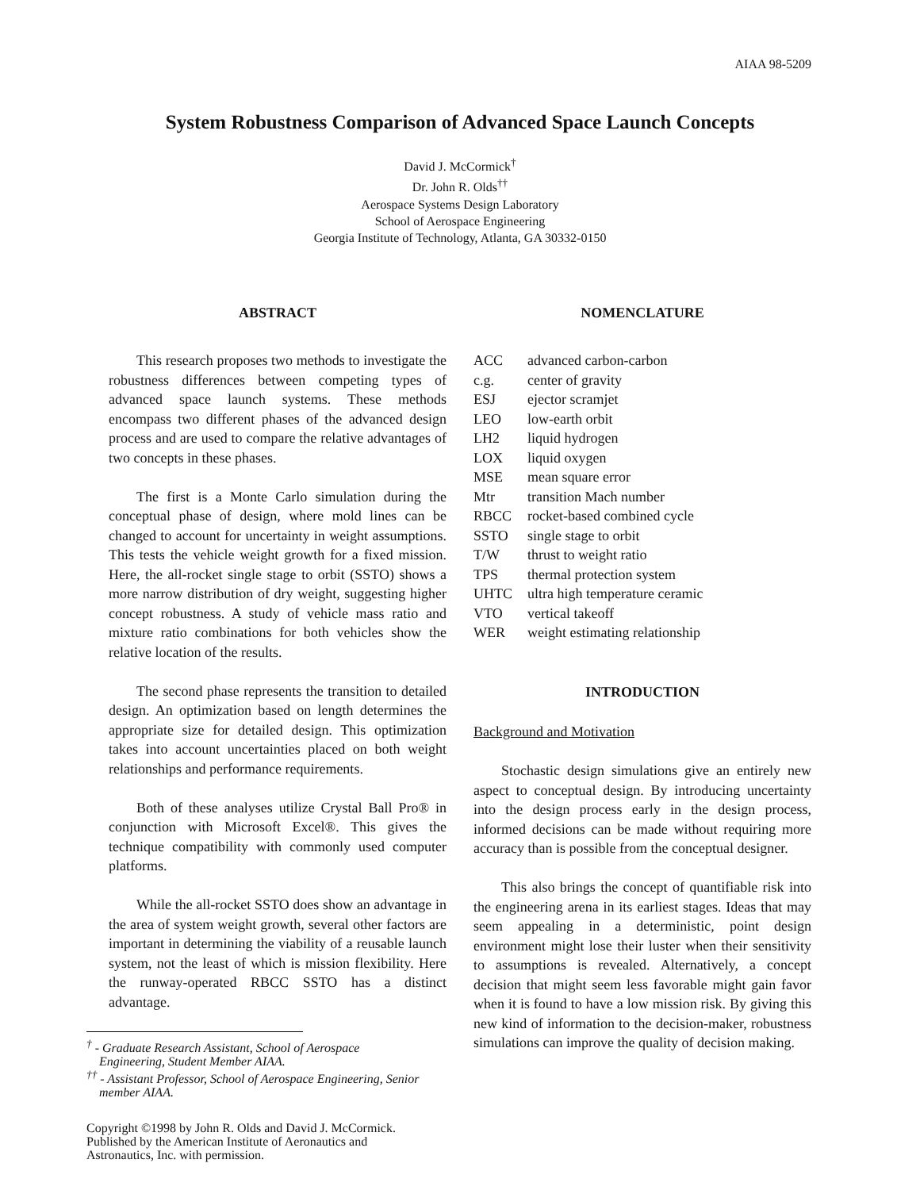AIAA 98-5209
System Robustness Comparison of Advanced Space Launch Concepts
David J. McCormick<sup>†</sup>
Dr. John R. Olds<sup>††</sup>
Aerospace Systems Design Laboratory
School of Aerospace Engineering
Georgia Institute of Technology, Atlanta, GA 30332-0150
ABSTRACT
This research proposes two methods to investigate the robustness differences between competing types of advanced space launch systems. These methods encompass two different phases of the advanced design process and are used to compare the relative advantages of two concepts in these phases.
The first is a Monte Carlo simulation during the conceptual phase of design, where mold lines can be changed to account for uncertainty in weight assumptions. This tests the vehicle weight growth for a fixed mission. Here, the all-rocket single stage to orbit (SSTO) shows a more narrow distribution of dry weight, suggesting higher concept robustness. A study of vehicle mass ratio and mixture ratio combinations for both vehicles show the relative location of the results.
The second phase represents the transition to detailed design. An optimization based on length determines the appropriate size for detailed design. This optimization takes into account uncertainties placed on both weight relationships and performance requirements.
Both of these analyses utilize Crystal Ball Pro® in conjunction with Microsoft Excel®. This gives the technique compatibility with commonly used computer platforms.
While the all-rocket SSTO does show an advantage in the area of system weight growth, several other factors are important in determining the viability of a reusable launch system, not the least of which is mission flexibility. Here the runway-operated RBCC SSTO has a distinct advantage.
<sup>†</sup> - Graduate Research Assistant, School of Aerospace
Engineering, Student Member AIAA.
<sup>††</sup> - Assistant Professor, School of Aerospace Engineering, Senior
member AIAA.
Copyright ©1998 by John R. Olds and David J. McCormick.
Published by the American Institute of Aeronautics and
Astronautics, Inc. with permission.
NOMENCLATURE
| ACC | advanced carbon-carbon |
| c.g. | center of gravity |
| ESJ | ejector scramjet |
| LEO | low-earth orbit |
| LH2 | liquid hydrogen |
| LOX | liquid oxygen |
| MSE | mean square error |
| Mtr | transition Mach number |
| RBCC | rocket-based combined cycle |
| SSTO | single stage to orbit |
| T/W | thrust to weight ratio |
| TPS | thermal protection system |
| UHTC | ultra high temperature ceramic |
| VTO | vertical takeoff |
| WER | weight estimating relationship |
INTRODUCTION
Background and Motivation
Stochastic design simulations give an entirely new aspect to conceptual design. By introducing uncertainty into the design process early in the design process, informed decisions can be made without requiring more accuracy than is possible from the conceptual designer.
This also brings the concept of quantifiable risk into the engineering arena in its earliest stages. Ideas that may seem appealing in a deterministic, point design environment might lose their luster when their sensitivity to assumptions is revealed. Alternatively, a concept decision that might seem less favorable might gain favor when it is found to have a low mission risk. By giving this new kind of information to the decision-maker, robustness simulations can improve the quality of decision making.